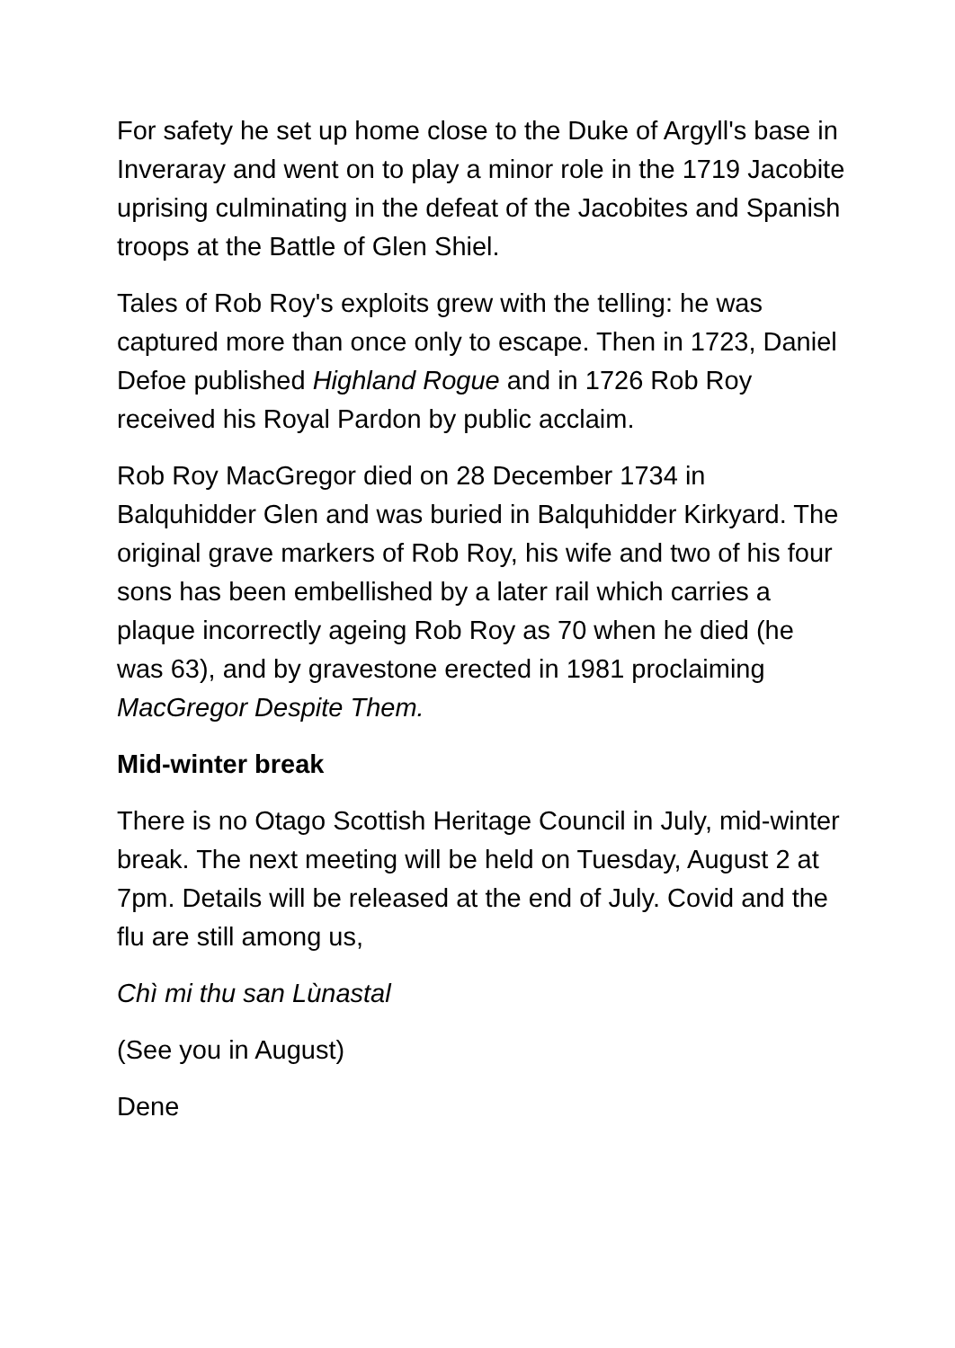For safety he set up home close to the Duke of Argyll's base in Inveraray and went on to play a minor role in the 1719 Jacobite uprising culminating in the defeat of the Jacobites and Spanish troops at the Battle of Glen Shiel.
Tales of Rob Roy's exploits grew with the telling: he was captured more than once only to escape. Then in 1723, Daniel Defoe published Highland Rogue and in 1726 Rob Roy received his Royal Pardon by public acclaim.
Rob Roy MacGregor died on 28 December 1734 in Balquhidder Glen and was buried in Balquhidder Kirkyard. The original grave markers of Rob Roy, his wife and two of his four sons has been embellished by a later rail which carries a plaque incorrectly ageing Rob Roy as 70 when he died (he was 63), and by gravestone erected in 1981 proclaiming MacGregor Despite Them.
Mid-winter break
There is no Otago Scottish Heritage Council in July, mid-winter break. The next meeting will be held on Tuesday, August 2 at 7pm. Details will be released at the end of July. Covid and the flu are still among us,
Chì mi thu san Lùnastal
(See you in August)
Dene